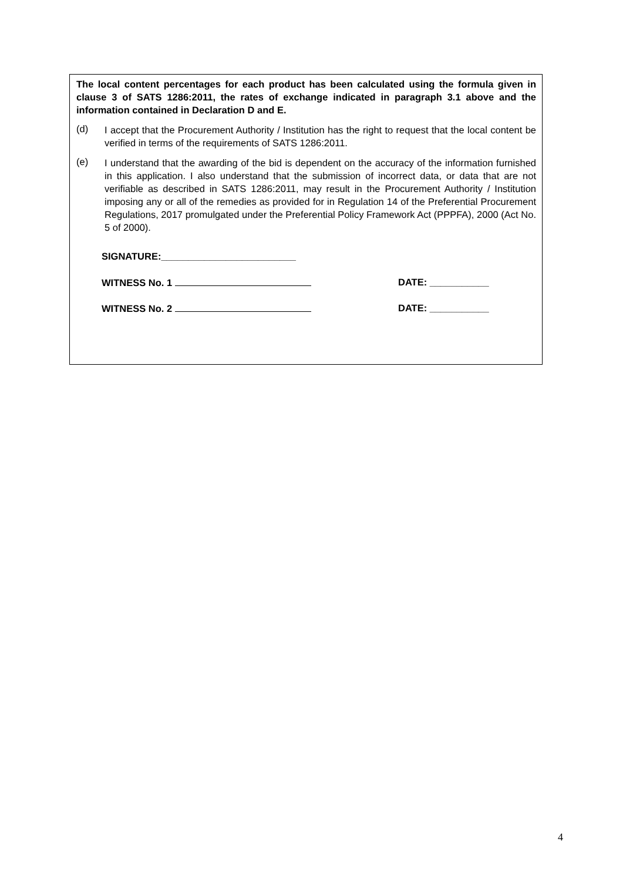The local content percentages for each product has been calculated using the formula given in clause 3 of SATS 1286:2011, the rates of exchange indicated in paragraph 3.1 above and the information contained in Declaration D and E.
(d)
I accept that the Procurement Authority / Institution has the right to request that the local content be verified in terms of the requirements of SATS 1286:2011.
(e)
I understand that the awarding of the bid is dependent on the accuracy of the information furnished in this application. I also understand that the submission of incorrect data, or data that are not verifiable as described in SATS 1286:2011, may result in the Procurement Authority / Institution imposing any or all of the remedies as provided for in Regulation 14 of the Preferential Procurement Regulations, 2017 promulgated under the Preferential Policy Framework Act (PPPFA), 2000 (Act No. 5 of 2000).
SIGNATURE:_________________________
WITNESS No. 1 DATE: ___________
WITNESS No. 2 DATE: ___________
4